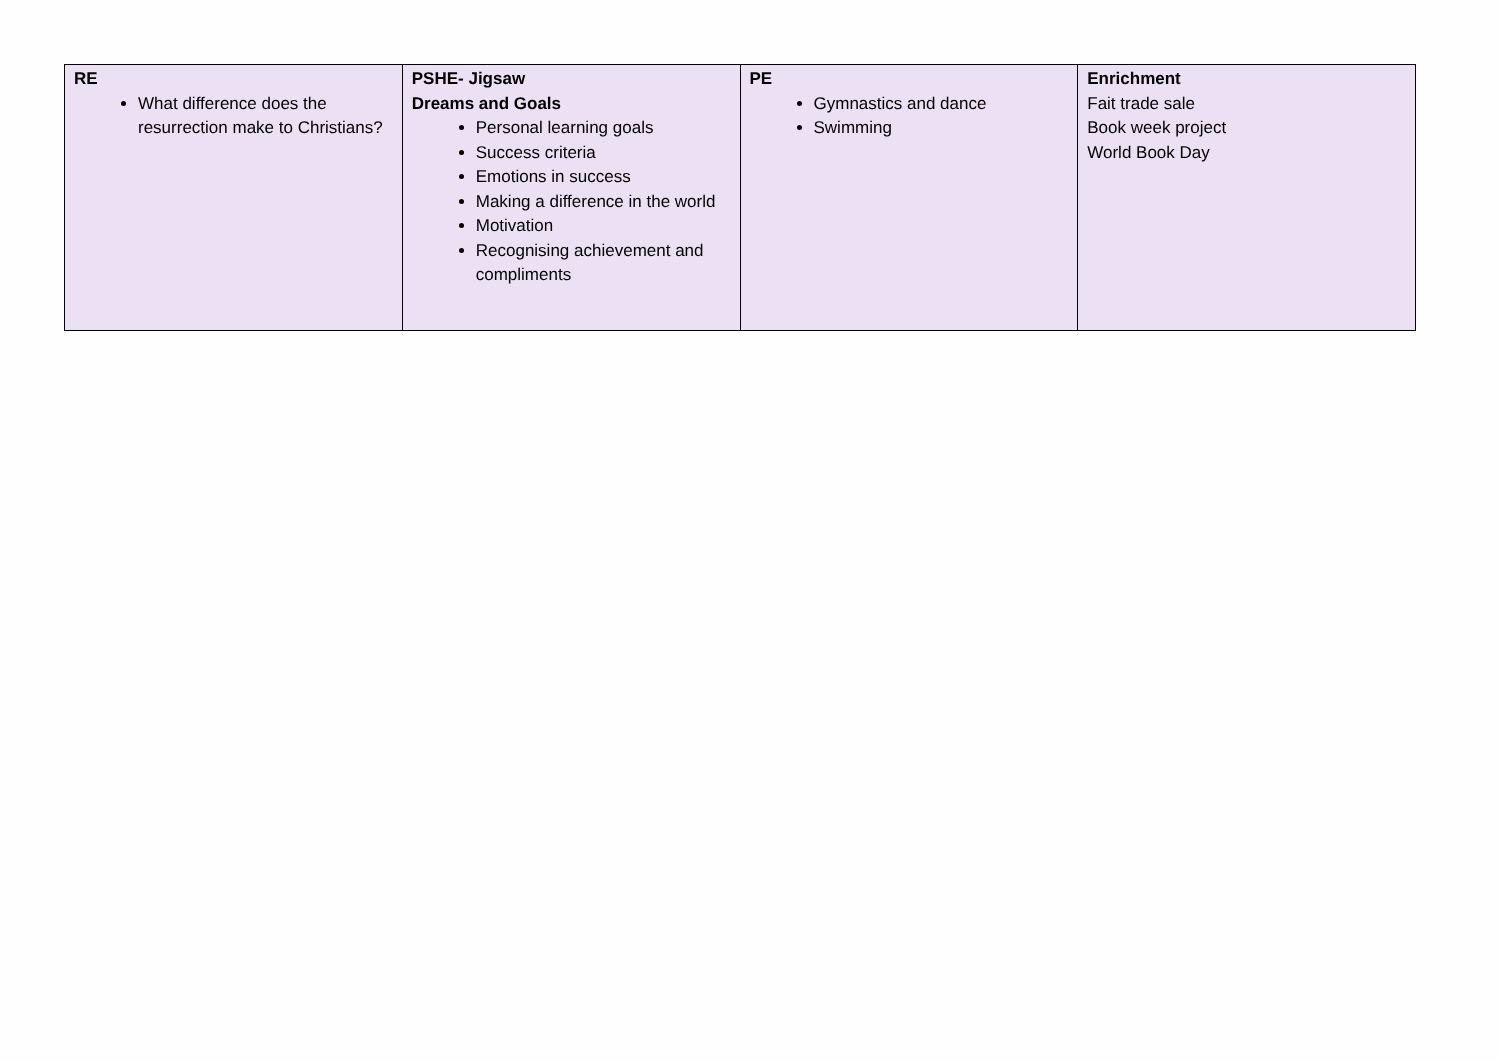| RE What difference does the resurrection make to Christians? | PSHE- Jigsaw Dreams and Goals Personal learning goals Success criteria Emotions in success Making a difference in the world Motivation Recognising achievement and compliments | PE Gymnastics and dance Swimming | Enrichment Fait trade sale Book week project World Book Day |